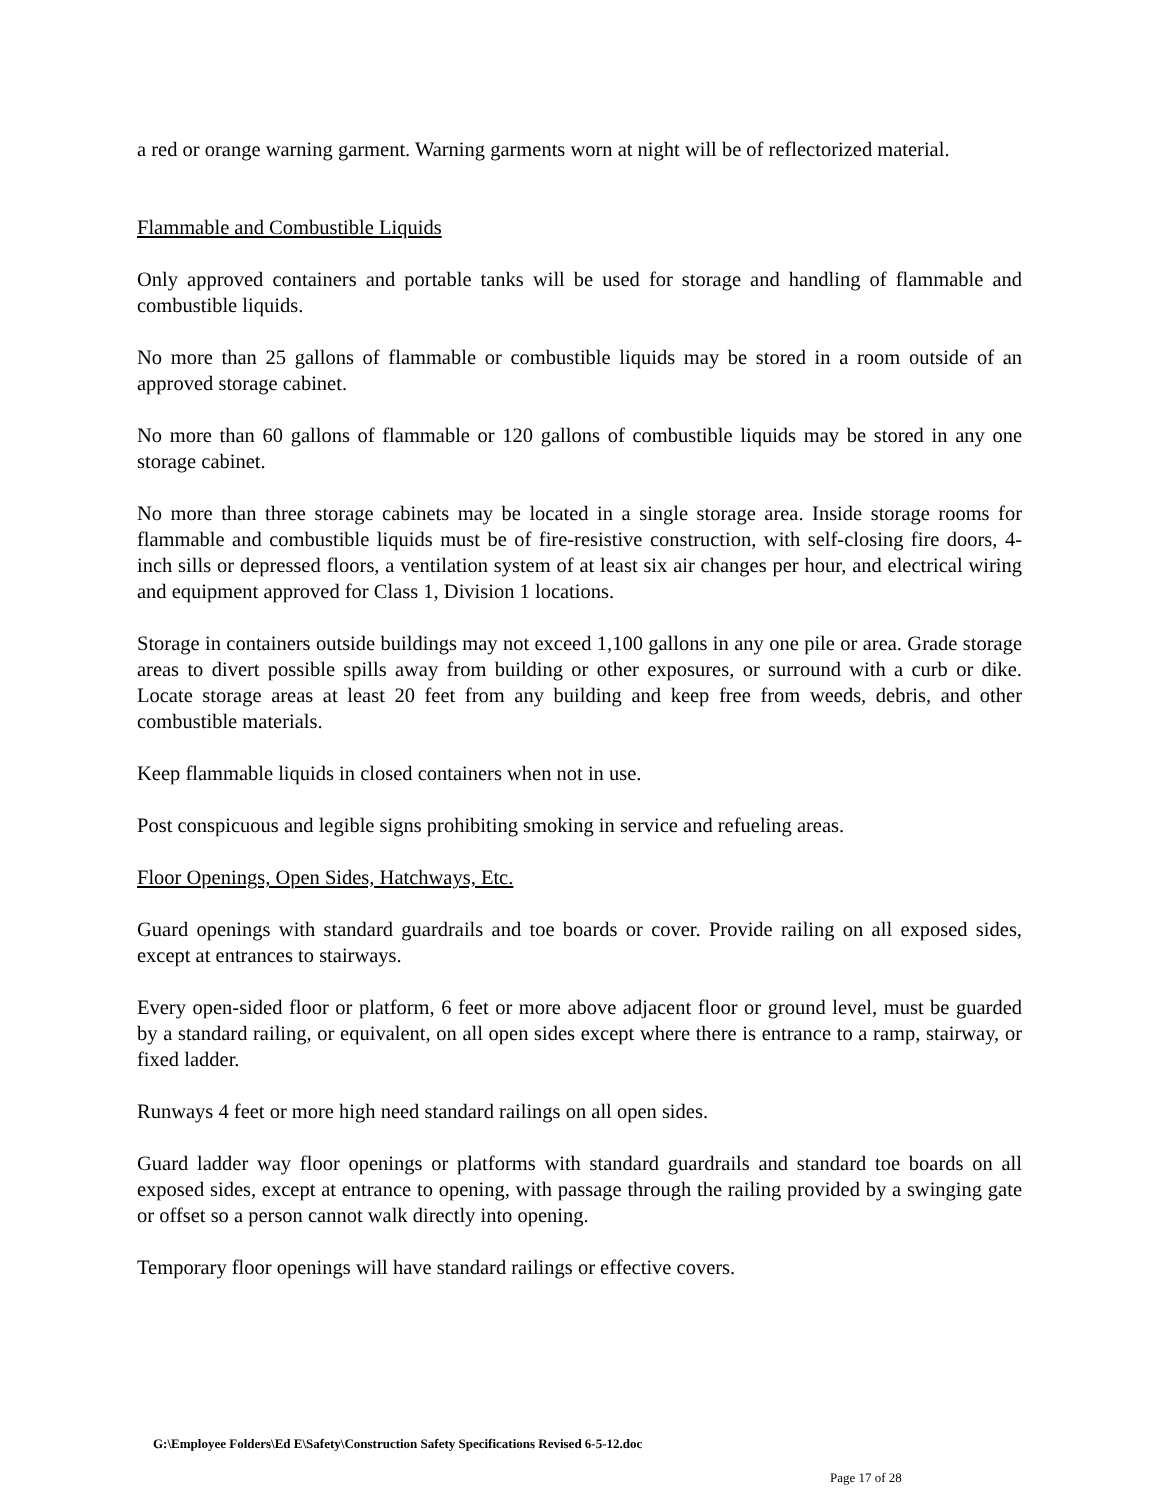a red or orange warning garment. Warning garments worn at night will be of reflectorized material.
Flammable and Combustible Liquids
Only approved containers and portable tanks will be used for storage and handling of flammable and combustible liquids.
No more than 25 gallons of flammable or combustible liquids may be stored in a room outside of an approved storage cabinet.
No more than 60 gallons of flammable or 120 gallons of combustible liquids may be stored in any one storage cabinet.
No more than three storage cabinets may be located in a single storage area. Inside storage rooms for flammable and combustible liquids must be of fire-resistive construction, with self-closing fire doors, 4-inch sills or depressed floors, a ventilation system of at least six air changes per hour, and electrical wiring and equipment approved for Class 1, Division 1 locations.
Storage in containers outside buildings may not exceed 1,100 gallons in any one pile or area. Grade storage areas to divert possible spills away from building or other exposures, or surround with a curb or dike. Locate storage areas at least 20 feet from any building and keep free from weeds, debris, and other combustible materials.
Keep flammable liquids in closed containers when not in use.
Post conspicuous and legible signs prohibiting smoking in service and refueling areas.
Floor Openings, Open Sides, Hatchways, Etc.
Guard openings with standard guardrails and toe boards or cover. Provide railing on all exposed sides, except at entrances to stairways.
Every open-sided floor or platform, 6 feet or more above adjacent floor or ground level, must be guarded by a standard railing, or equivalent, on all open sides except where there is entrance to a ramp, stairway, or fixed ladder.
Runways 4 feet or more high need standard railings on all open sides.
Guard ladder way floor openings or platforms with standard guardrails and standard toe boards on all exposed sides, except at entrance to opening, with passage through the railing provided by a swinging gate or offset so a person cannot walk directly into opening.
Temporary floor openings will have standard railings or effective covers.
G:\Employee Folders\Ed E\Safety\Construction Safety Specifications Revised 6-5-12.doc
Page 17 of 28